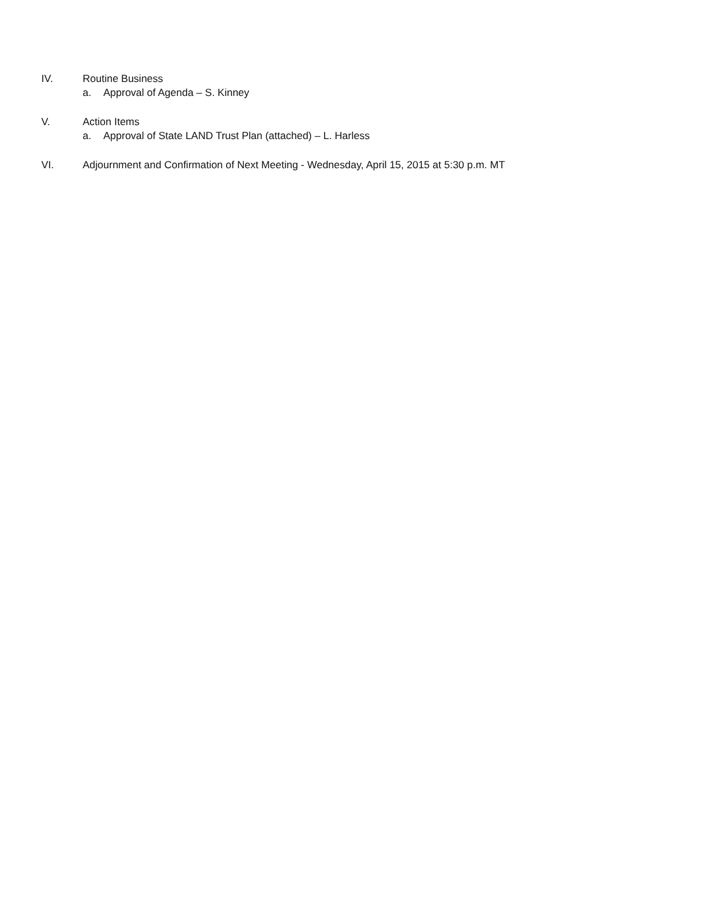IV. Routine Business
a. Approval of Agenda – S. Kinney
V. Action Items
a. Approval of State LAND Trust Plan (attached) – L. Harless
VI. Adjournment and Confirmation of Next Meeting - Wednesday, April 15, 2015 at 5:30 p.m. MT